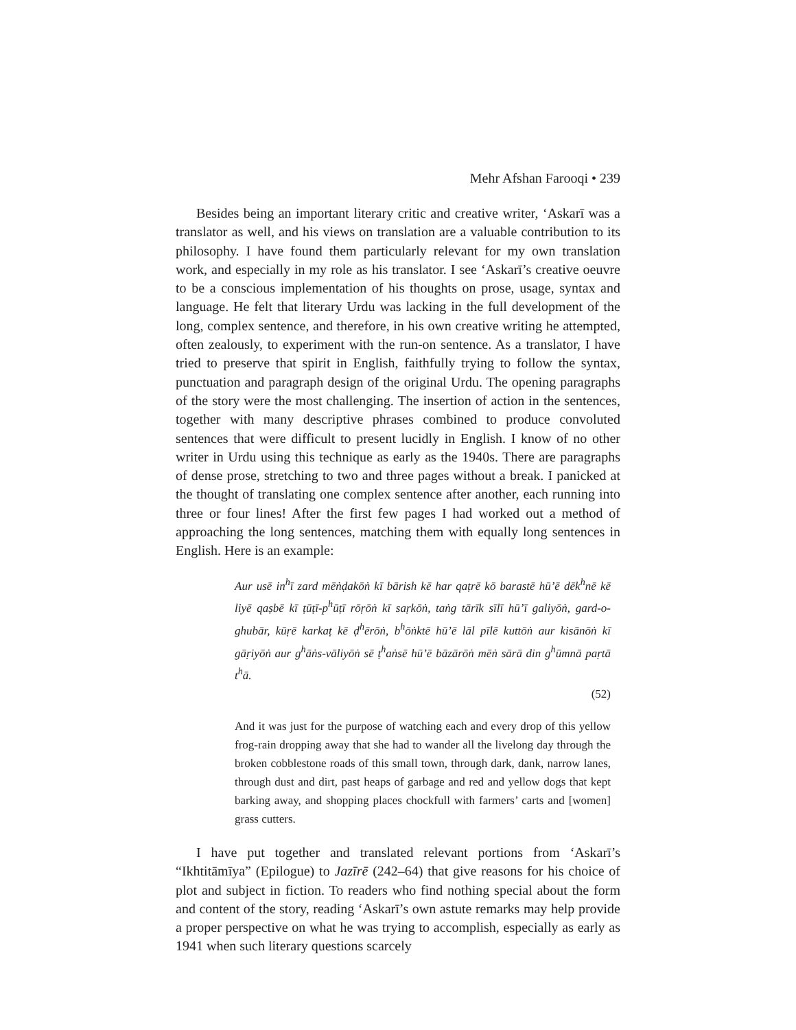Mehr Afshan Farooqi • 239
Besides being an important literary critic and creative writer, ‘Askarī was a translator as well, and his views on translation are a valuable contribution to its philosophy. I have found them particularly relevant for my own translation work, and especially in my role as his translator. I see ‘Askarī’s creative oeuvre to be a conscious implementation of his thoughts on prose, usage, syntax and language. He felt that literary Urdu was lacking in the full development of the long, complex sentence, and therefore, in his own creative writing he attempted, often zealously, to experiment with the run-on sentence. As a translator, I have tried to preserve that spirit in English, faithfully trying to follow the syntax, punctuation and paragraph design of the original Urdu. The opening paragraphs of the story were the most challenging. The insertion of action in the sentences, together with many descriptive phrases combined to produce convoluted sentences that were difficult to present lucidly in English. I know of no other writer in Urdu using this technique as early as the 1940s. There are paragraphs of dense prose, stretching to two and three pages without a break. I panicked at the thought of translating one complex sentence after another, each running into three or four lines! After the first few pages I had worked out a method of approaching the long sentences, matching them with equally long sentences in English. Here is an example:
Aur usē in<sup>h</sup>ī zard mēṅḍakōṅ kī bārish kē har qaṭrē kō barastē hū’ē dēk<sup>h</sup>nē kē liyē qaṣbē kī ṭūṭī-p<sup>h</sup>ūṭī rōṛōṅ kī saṛkōṅ, taṅg tārīk sīlī hū’ī galiyōṅ, gard-o-ghubār, kūṛē karkaṭ kē ḍ<sup>h</sup>ērōṅ, b<sup>h</sup>ōṅktē hū’ē lāl pīlē kuttōṅ aur kisānōṅ kī gāṛiyōṅ aur g<sup>h</sup>āṅs-vāliyōṅ sē ṭ<sup>h</sup>aṅsē hū’ē bāzārōṅ mēṅ sārā din g<sup>h</sup>ūmnā paṛtā t<sup>h</sup>ā.
(52)
And it was just for the purpose of watching each and every drop of this yellow frog-rain dropping away that she had to wander all the livelong day through the broken cobblestone roads of this small town, through dark, dank, narrow lanes, through dust and dirt, past heaps of garbage and red and yellow dogs that kept barking away, and shopping places chockfull with farmers’ carts and [women] grass cutters.
I have put together and translated relevant portions from ‘Askarī’s “Ikhtitāmīya” (Epilogue) to Jazīrē (242–64) that give reasons for his choice of plot and subject in fiction. To readers who find nothing special about the form and content of the story, reading ‘Askarī’s own astute remarks may help provide a proper perspective on what he was trying to accomplish, especially as early as 1941 when such literary questions scarcely